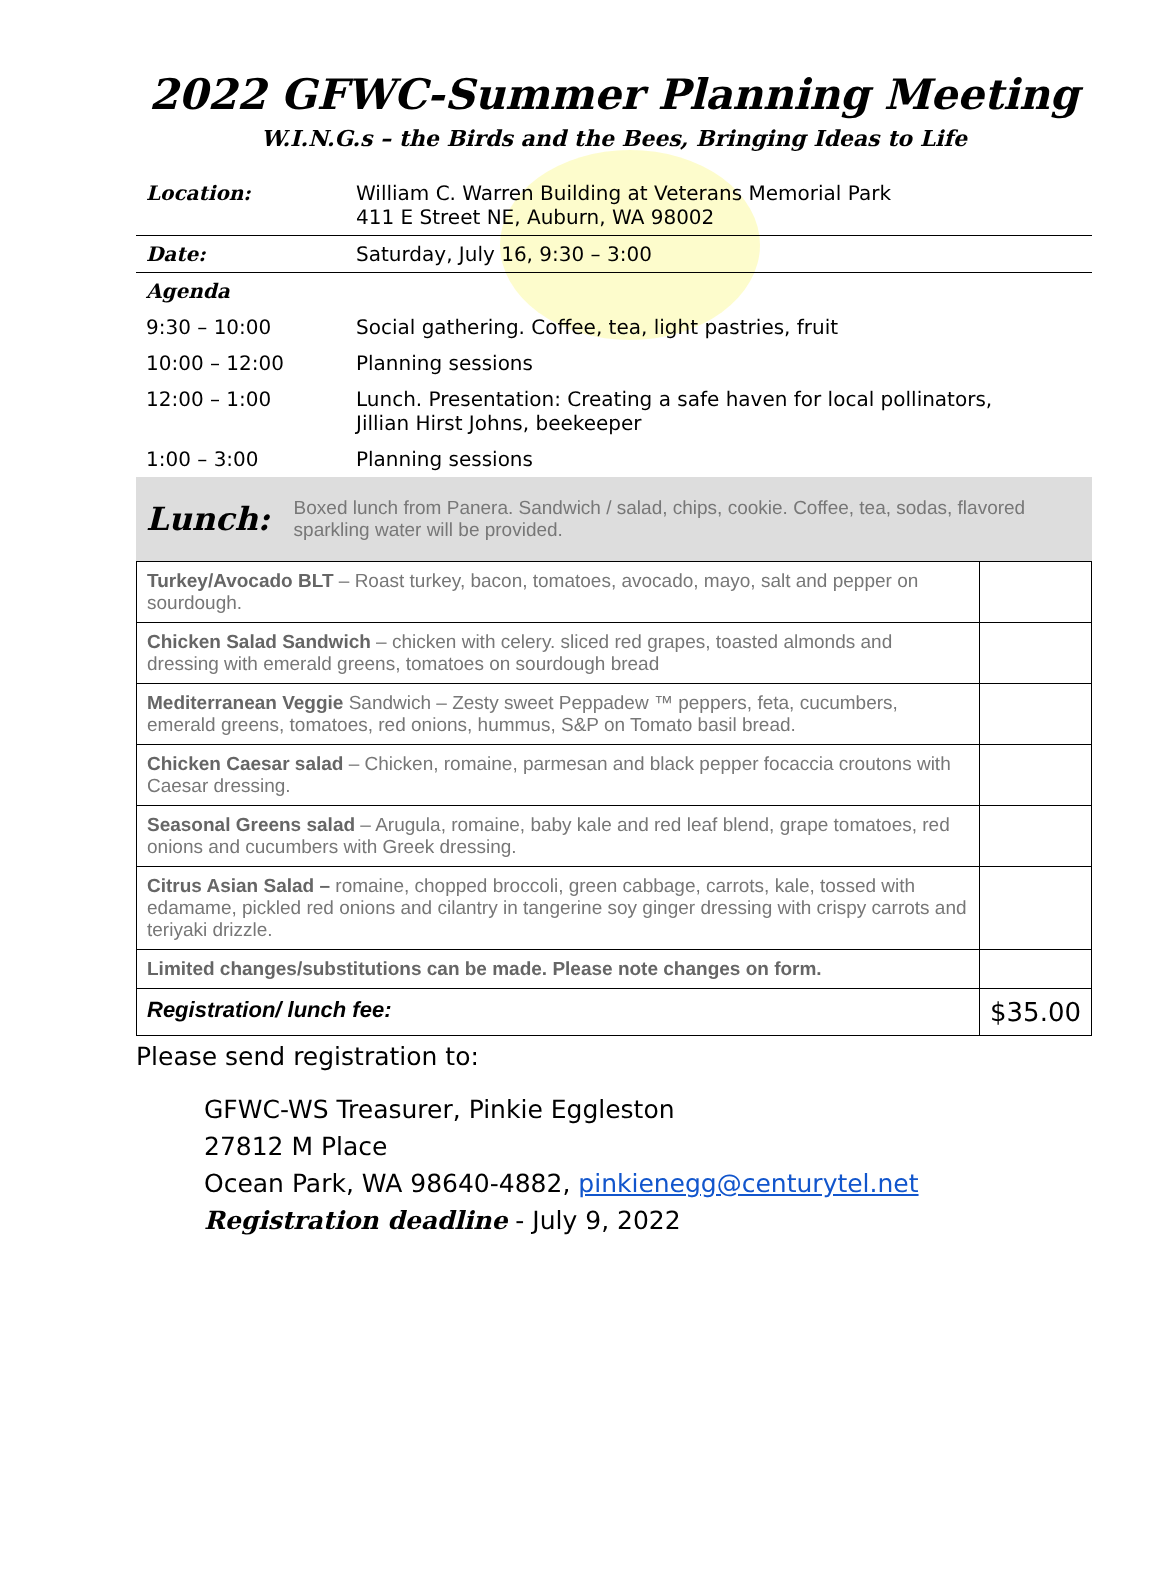2022 GFWC-Summer Planning Meeting
W.I.N.G.s – the Birds and the Bees, Bringing Ideas to Life
| Location: | William C. Warren Building at Veterans Memorial Park 411 E Street NE, Auburn, WA 98002 |
| Date: | Saturday, July 16, 9:30 – 3:00 |
| Agenda | |
| 9:30 – 10:00 | Social gathering. Coffee, tea, light pastries, fruit |
| 10:00 – 12:00 | Planning sessions |
| 12:00 – 1:00 | Lunch. Presentation: Creating a safe haven for local pollinators, Jillian Hirst Johns, beekeeper |
| 1:00 – 3:00 | Planning sessions |
Lunch: Boxed lunch from Panera. Sandwich / salad, chips, cookie. Coffee, tea, sodas, flavored sparkling water will be provided.
| Turkey/Avocado BLT – Roast turkey, bacon, tomatoes, avocado, mayo, salt and pepper on sourdough. | |
| Chicken Salad Sandwich – chicken with celery. sliced red grapes, toasted almonds and dressing with emerald greens, tomatoes on sourdough bread | |
| Mediterranean Veggie Sandwich – Zesty sweet Peppadew ™ peppers, feta, cucumbers, emerald greens, tomatoes, red onions, hummus, S&P on Tomato basil bread. | |
| Chicken Caesar salad – Chicken, romaine, parmesan and black pepper focaccia croutons with Caesar dressing. | |
| Seasonal Greens salad – Arugula, romaine, baby kale and red leaf blend, grape tomatoes, red onions and cucumbers with Greek dressing. | |
| Citrus Asian Salad – romaine, chopped broccoli, green cabbage, carrots, kale, tossed with edamame, pickled red onions and cilantry in tangerine soy ginger dressing with crispy carrots and teriyaki drizzle. | |
| Limited changes/substitutions can be made. Please note changes on form. | |
| Registration/ lunch fee: | $35.00 |
Please send registration to:
GFWC-WS Treasurer, Pinkie Eggleston
27812 M Place
Ocean Park, WA 98640-4882, pinkienegg@centurytel.net
Registration deadline - July 9, 2022